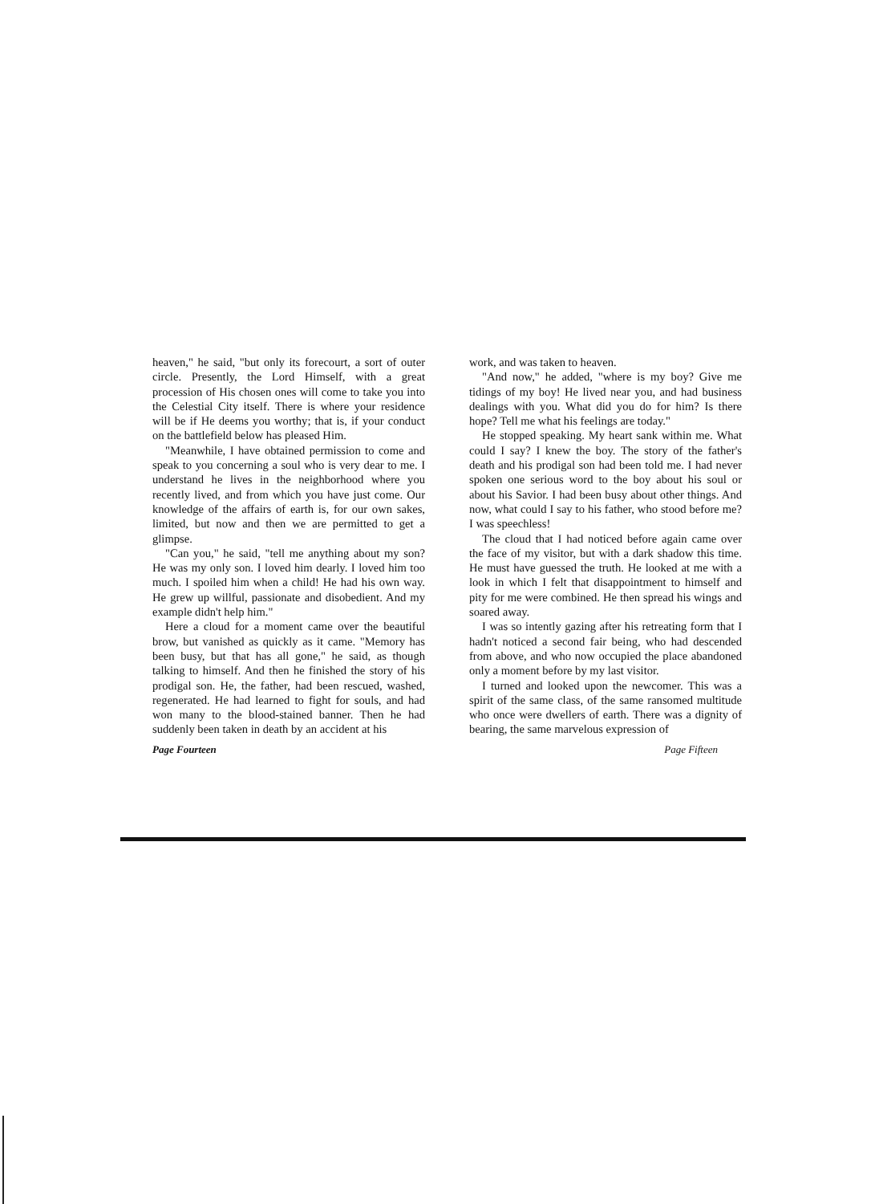heaven," he said, "but only its forecourt, a sort of outer circle. Presently, the Lord Himself, with a great procession of His chosen ones will come to take you into the Celestial City itself. There is where your residence will be if He deems you worthy; that is, if your conduct on the battlefield below has pleased Him.
"Meanwhile, I have obtained permission to come and speak to you concerning a soul who is very dear to me. I understand he lives in the neighborhood where you recently lived, and from which you have just come. Our knowledge of the affairs of earth is, for our own sakes, limited, but now and then we are permitted to get a glimpse.
"Can you," he said, "tell me anything about my son? He was my only son. I loved him dearly. I loved him too much. I spoiled him when a child! He had his own way. He grew up willful, passionate and disobedient. And my example didn't help him."
Here a cloud for a moment came over the beautiful brow, but vanished as quickly as it came. "Memory has been busy, but that has all gone," he said, as though talking to himself. And then he finished the story of his prodigal son. He, the father, had been rescued, washed, regenerated. He had learned to fight for souls, and had won many to the blood-stained banner. Then he had suddenly been taken in death by an accident at his
work, and was taken to heaven.
"And now," he added, "where is my boy? Give me tidings of my boy! He lived near you, and had business dealings with you. What did you do for him? Is there hope? Tell me what his feelings are today."
He stopped speaking. My heart sank within me. What could I say? I knew the boy. The story of the father's death and his prodigal son had been told me. I had never spoken one serious word to the boy about his soul or about his Savior. I had been busy about other things. And now, what could I say to his father, who stood before me? I was speechless!
The cloud that I had noticed before again came over the face of my visitor, but with a dark shadow this time. He must have guessed the truth. He looked at me with a look in which I felt that disappointment to himself and pity for me were combined. He then spread his wings and soared away.
I was so intently gazing after his retreating form that I hadn't noticed a second fair being, who had descended from above, and who now occupied the place abandoned only a moment before by my last visitor.
I turned and looked upon the newcomer. This was a spirit of the same class, of the same ransomed multitude who once were dwellers of earth. There was a dignity of bearing, the same marvelous expression of
Page Fourteen Page Fifteen